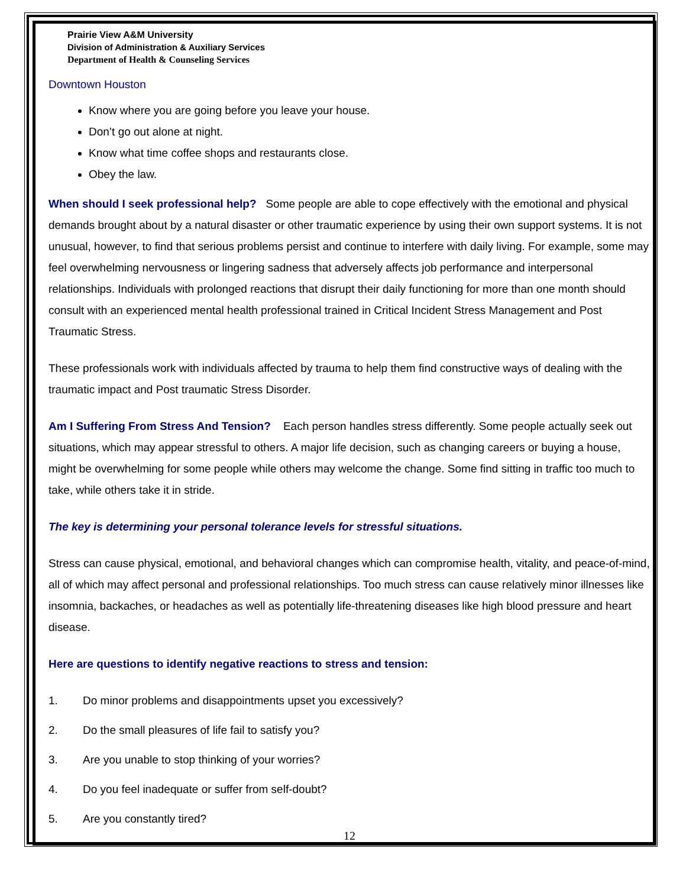Prairie View A&M University
Division of Administration & Auxiliary Services
Department of Health & Counseling Services
Downtown Houston
Know where you are going before you leave your house.
Don’t go out alone at night.
Know what time coffee shops and restaurants close.
Obey the law.
When should I seek professional help? Some people are able to cope effectively with the emotional and physical demands brought about by a natural disaster or other traumatic experience by using their own support systems. It is not unusual, however, to find that serious problems persist and continue to interfere with daily living. For example, some may feel overwhelming nervousness or lingering sadness that adversely affects job performance and interpersonal relationships. Individuals with prolonged reactions that disrupt their daily functioning for more than one month should consult with an experienced mental health professional trained in Critical Incident Stress Management and Post Traumatic Stress.
These professionals work with individuals affected by trauma to help them find constructive ways of dealing with the traumatic impact and Post traumatic Stress Disorder.
Am I Suffering From Stress And Tension? Each person handles stress differently. Some people actually seek out situations, which may appear stressful to others. A major life decision, such as changing careers or buying a house, might be overwhelming for some people while others may welcome the change. Some find sitting in traffic too much to take, while others take it in stride.
The key is determining your personal tolerance levels for stressful situations.
Stress can cause physical, emotional, and behavioral changes which can compromise health, vitality, and peace-of-mind, all of which may affect personal and professional relationships. Too much stress can cause relatively minor illnesses like insomnia, backaches, or headaches as well as potentially life-threatening diseases like high blood pressure and heart disease.
Here are questions to identify negative reactions to stress and tension:
1. Do minor problems and disappointments upset you excessively?
2. Do the small pleasures of life fail to satisfy you?
3. Are you unable to stop thinking of your worries?
4. Do you feel inadequate or suffer from self-doubt?
5. Are you constantly tired?
12